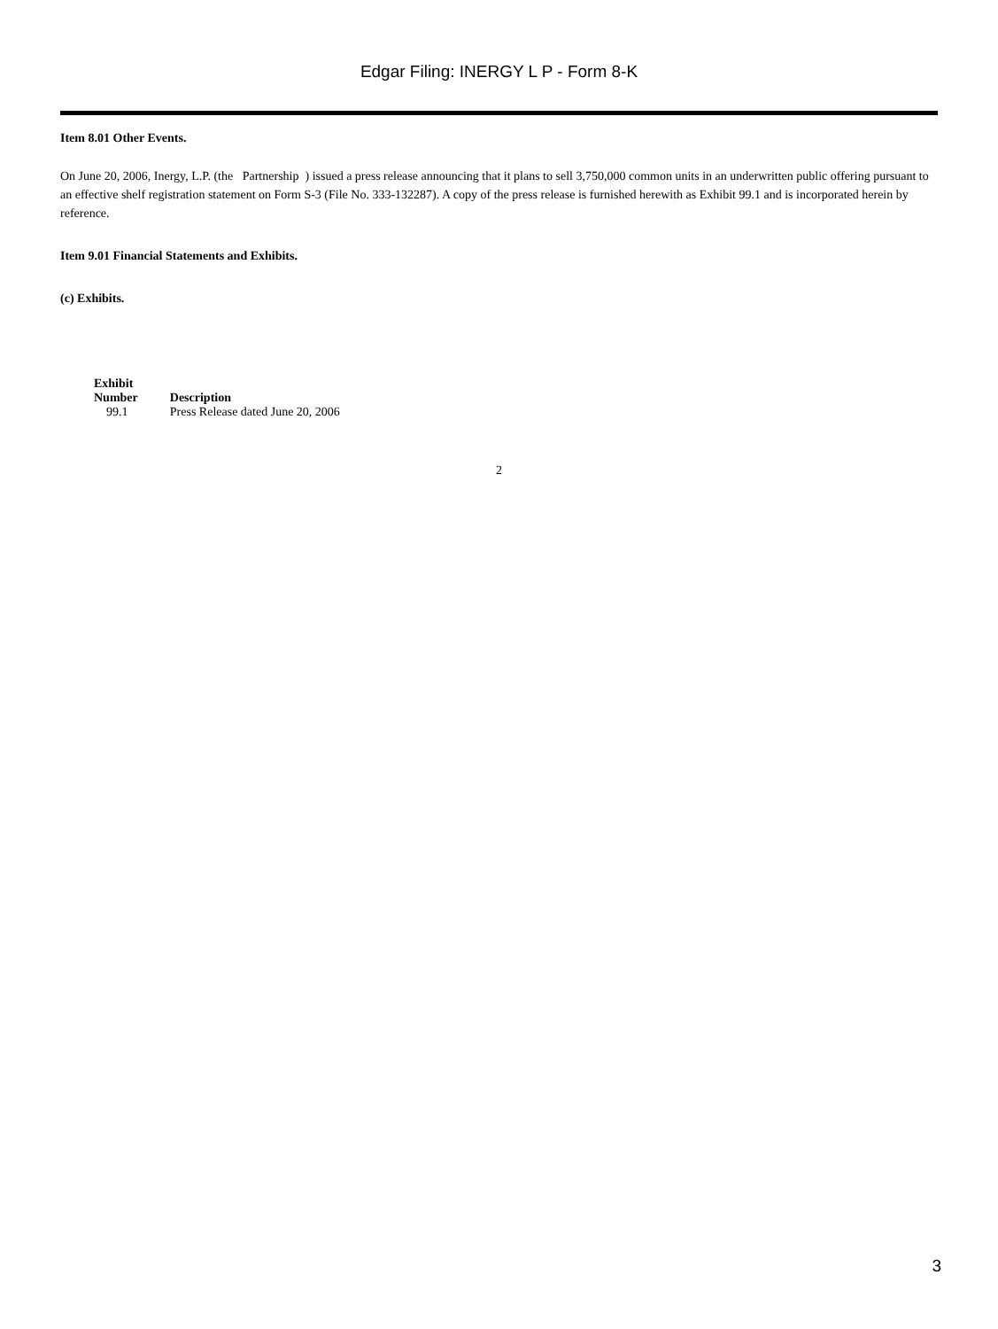Edgar Filing: INERGY L P - Form 8-K
Item 8.01 Other Events.
On June 20, 2006, Inergy, L.P. (the Partnership ) issued a press release announcing that it plans to sell 3,750,000 common units in an underwritten public offering pursuant to an effective shelf registration statement on Form S-3 (File No. 333-132287). A copy of the press release is furnished herewith as Exhibit 99.1 and is incorporated herein by reference.
Item 9.01 Financial Statements and Exhibits.
(c) Exhibits.
| Exhibit Number | Description |
| --- | --- |
| 99.1 | Press Release dated June 20, 2006 |
2
3